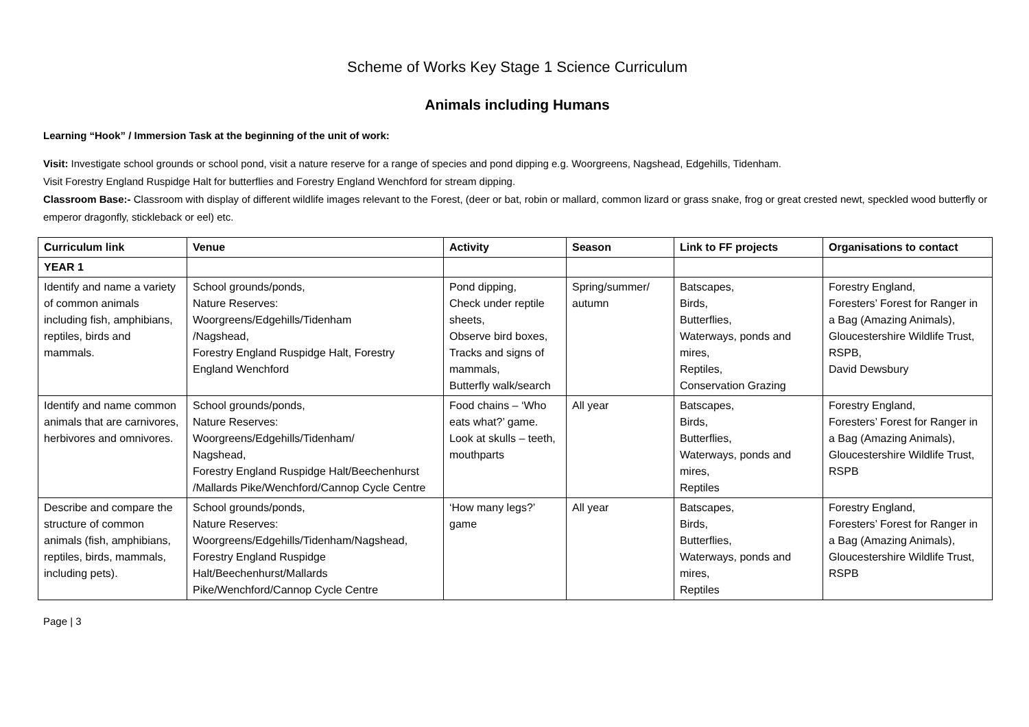Scheme of Works Key Stage 1 Science Curriculum
Animals including Humans
Learning “Hook” / Immersion Task at the beginning of the unit of work:
Visit: Investigate school grounds or school pond, visit a nature reserve for a range of species and pond dipping e.g. Woorgreens, Nagshead, Edgehills, Tidenham.
Visit Forestry England Ruspidge Halt for butterflies and Forestry England Wenchford for stream dipping.
Classroom Base:- Classroom with display of different wildlife images relevant to the Forest, (deer or bat, robin or mallard, common lizard or grass snake, frog or great crested newt, speckled wood butterfly or emperor dragonfly, stickleback or eel) etc.
| Curriculum link | Venue | Activity | Season | Link to FF projects | Organisations to contact |
| --- | --- | --- | --- | --- | --- |
| YEAR 1 | | | | | |
| Identify and name a variety of common animals including fish, amphibians, reptiles, birds and mammals. | School grounds/ponds, Nature Reserves: Woorgreens/Edgehills/Tidenham /Nagshead, Forestry England Ruspidge Halt, Forestry England Wenchford | Pond dipping, Check under reptile sheets, Observe bird boxes, Tracks and signs of mammals, Butterfly walk/search | Spring/summer/ autumn | Batscapes, Birds, Butterflies, Waterways, ponds and mires, Reptiles, Conservation Grazing | Forestry England, Foresters’ Forest for Ranger in a Bag (Amazing Animals), Gloucestershire Wildlife Trust, RSPB, David Dewsbury |
| Identify and name common animals that are carnivores, herbivores and omnivores. | School grounds/ponds, Nature Reserves: Woorgreens/Edgehills/Tidenham/ Nagshead, Forestry England Ruspidge Halt/Beechenhurst /Mallards Pike/Wenchford/Cannop Cycle Centre | Food chains – ‘Who eats what?’ game. Look at skulls – teeth, mouthparts | All year | Batscapes, Birds, Butterflies, Waterways, ponds and mires, Reptiles | Forestry England, Foresters’ Forest for Ranger in a Bag (Amazing Animals), Gloucestershire Wildlife Trust, RSPB |
| Describe and compare the structure of common animals (fish, amphibians, reptiles, birds, mammals, including pets). | School grounds/ponds, Nature Reserves: Woorgreens/Edgehills/Tidenham/Nagshead, Forestry England Ruspidge Halt/Beechenhurst/Mallards Pike/Wenchford/Cannop Cycle Centre | ‘How many legs?’ game | All year | Batscapes, Birds, Butterflies, Waterways, ponds and mires, Reptiles | Forestry England, Foresters’ Forest for Ranger in a Bag (Amazing Animals), Gloucestershire Wildlife Trust, RSPB |
Page | 3